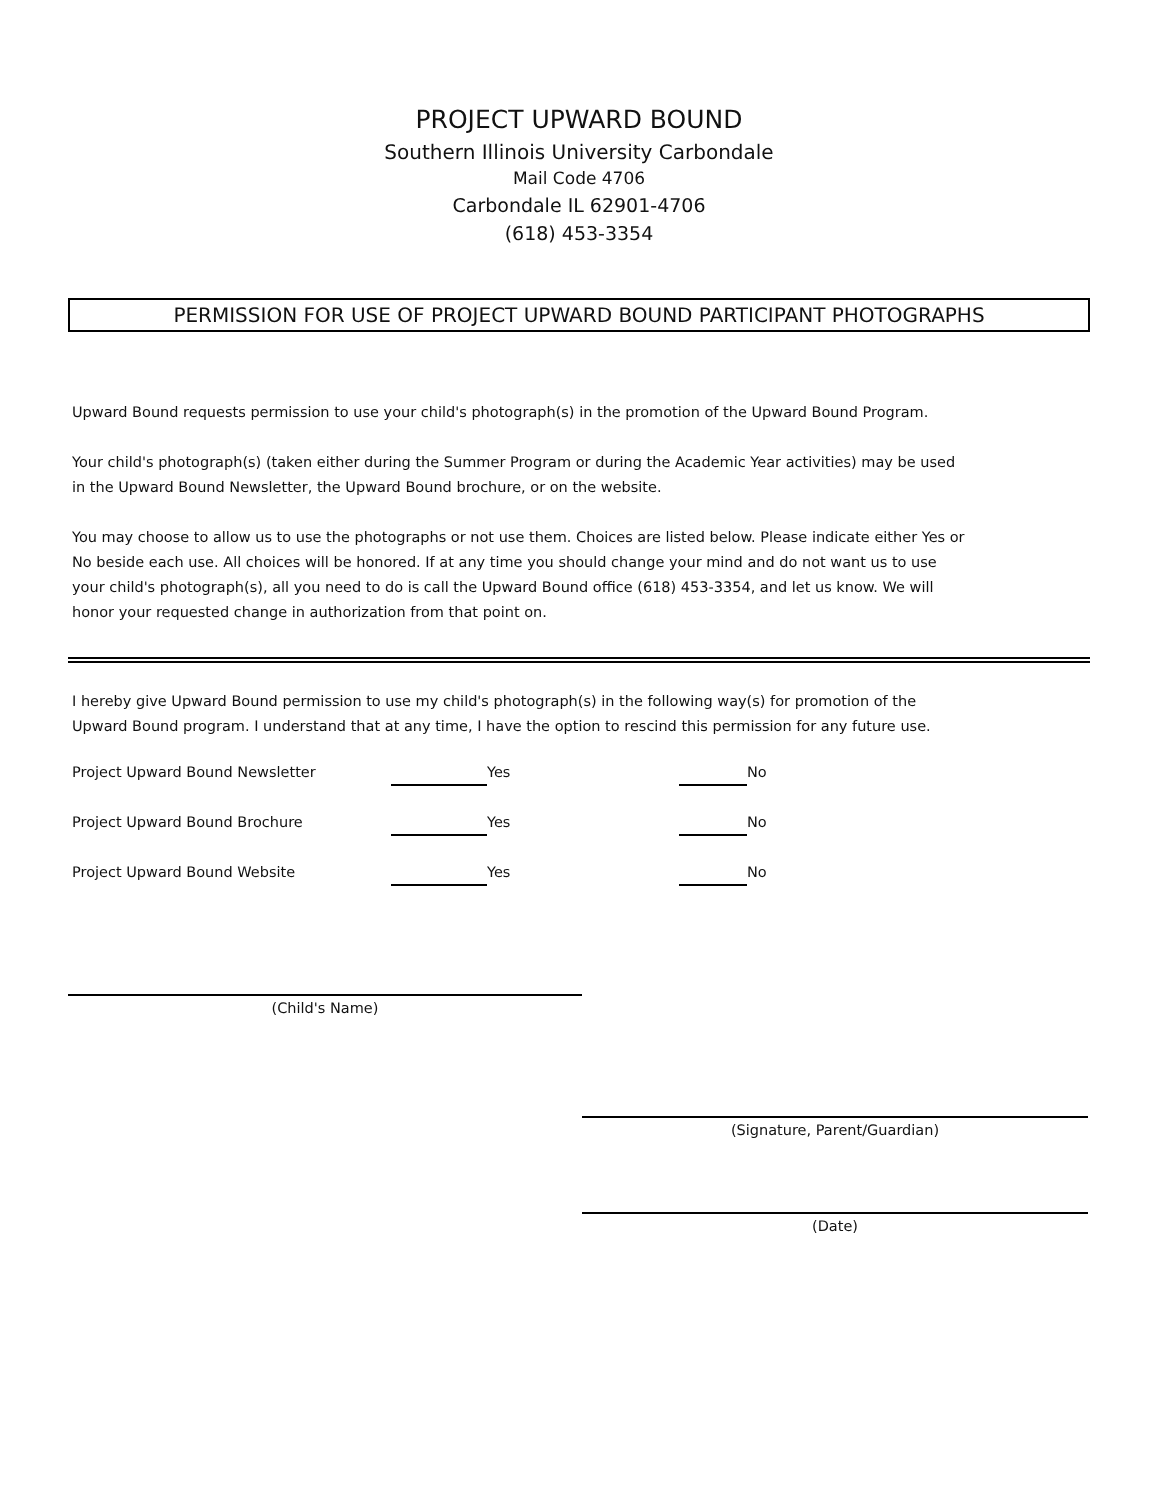PROJECT UPWARD BOUND
Southern Illinois University Carbondale
Mail Code 4706
Carbondale IL 62901-4706
(618) 453-3354
PERMISSION FOR USE OF PROJECT UPWARD BOUND PARTICIPANT PHOTOGRAPHS
Upward Bound requests permission to use your child's photograph(s) in the promotion of the Upward Bound Program.
Your child's photograph(s) (taken either during the Summer Program or during the Academic Year activities) may be used
in the Upward Bound Newsletter, the Upward Bound brochure, or on the website.
You may choose to allow us to use the photographs or not use them. Choices are listed below. Please indicate either Yes or
No beside each use. All choices will be honored. If at any time you should change your mind and do not want us to use
your child's photograph(s), all you need to do is call the Upward Bound office (618) 453-3354, and let us know. We will
honor your requested change in authorization from that point on.
I hereby give Upward Bound permission to use my child's photograph(s) in the following way(s) for promotion of the
Upward Bound program. I understand that at any time, I have the option to rescind this permission for any future use.
Project Upward Bound Newsletter Yes No
Project Upward Bound Brochure Yes No
Project Upward Bound Website Yes No
(Child's Name)
(Signature, Parent/Guardian)
(Date)